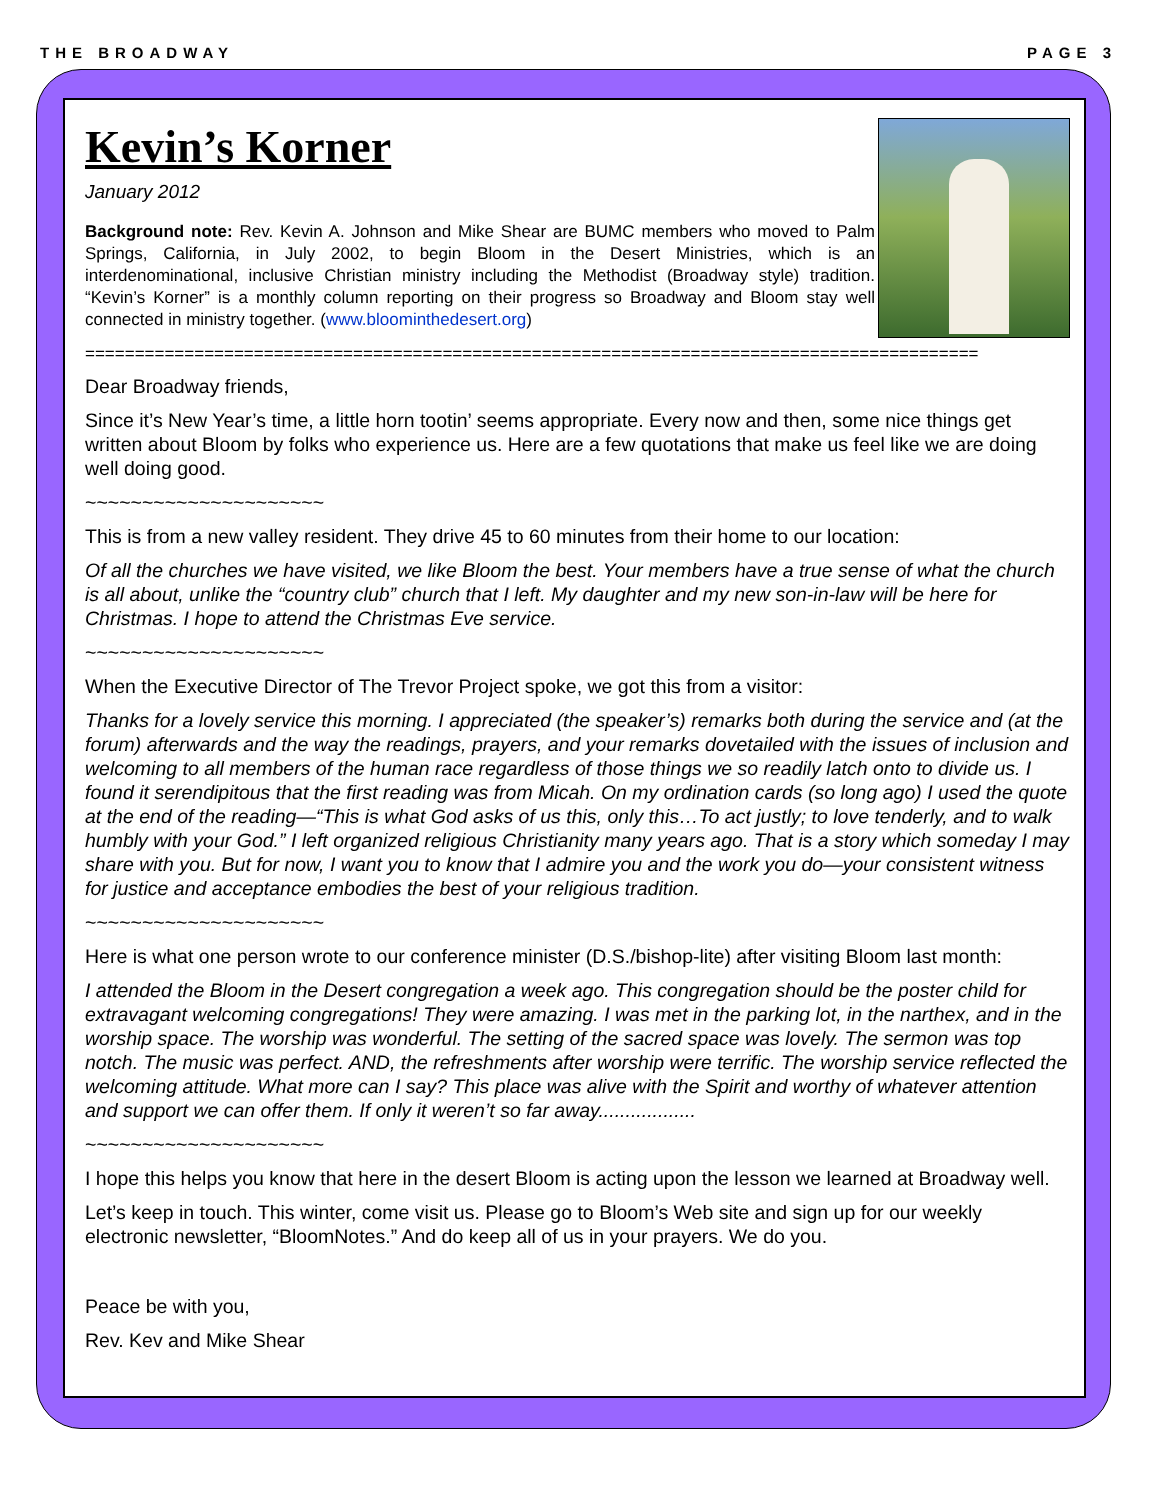THE BROADWAY PAGE 3
Kevin’s Korner
January 2012
Background note: Rev. Kevin A. Johnson and Mike Shear are BUMC members who moved to Palm Springs, California, in July 2002, to begin Bloom in the Desert Ministries, which is an interdenominational, inclusive Christian ministry including the Methodist (Broadway style) tradition. “Kevin’s Korner” is a monthly column reporting on their progress so Broadway and Bloom stay well connected in ministry together. (www.bloominthedesert.org)
==========================================================================================
Dear Broadway friends,
Since it’s New Year’s time, a little horn tootin’ seems appropriate. Every now and then, some nice things get written about Bloom by folks who experience us. Here are a few quotations that make us feel like we are doing well doing good.
~~~~~~~~~~~~~~~~~~~~~
This is from a new valley resident. They drive 45 to 60 minutes from their home to our location:
Of all the churches we have visited, we like Bloom the best. Your members have a true sense of what the church is all about, unlike the “country club” church that I left. My daughter and my new son-in-law will be here for Christmas. I hope to attend the Christmas Eve service.
~~~~~~~~~~~~~~~~~~~~~
When the Executive Director of The Trevor Project spoke, we got this from a visitor:
Thanks for a lovely service this morning. I appreciated (the speaker’s) remarks both during the service and (at the forum) afterwards and the way the readings, prayers, and your remarks dovetailed with the issues of inclusion and welcoming to all members of the human race regardless of those things we so readily latch onto to divide us. I found it serendipitous that the first reading was from Micah. On my ordination cards (so long ago) I used the quote at the end of the reading—“This is what God asks of us this, only this…To act justly; to love tenderly, and to walk humbly with your God.” I left organized religious Christianity many years ago. That is a story which someday I may share with you. But for now, I want you to know that I admire you and the work you do—your consistent witness for justice and acceptance embodies the best of your religious tradition.
~~~~~~~~~~~~~~~~~~~~~
Here is what one person wrote to our conference minister (D.S./bishop-lite) after visiting Bloom last month:
I attended the Bloom in the Desert congregation a week ago. This congregation should be the poster child for extravagant welcoming congregations! They were amazing. I was met in the parking lot, in the narthex, and in the worship space. The worship was wonderful. The setting of the sacred space was lovely. The sermon was top notch. The music was perfect. AND, the refreshments after worship were terrific. The worship service reflected the welcoming attitude. What more can I say? This place was alive with the Spirit and worthy of whatever attention and support we can offer them. If only it weren’t so far away..................
~~~~~~~~~~~~~~~~~~~~~
I hope this helps you know that here in the desert Bloom is acting upon the lesson we learned at Broadway well.
Let’s keep in touch. This winter, come visit us. Please go to Bloom’s Web site and sign up for our weekly electronic newsletter, “BloomNotes.” And do keep all of us in your prayers. We do you.
Peace be with you,
Rev. Kev and Mike Shear